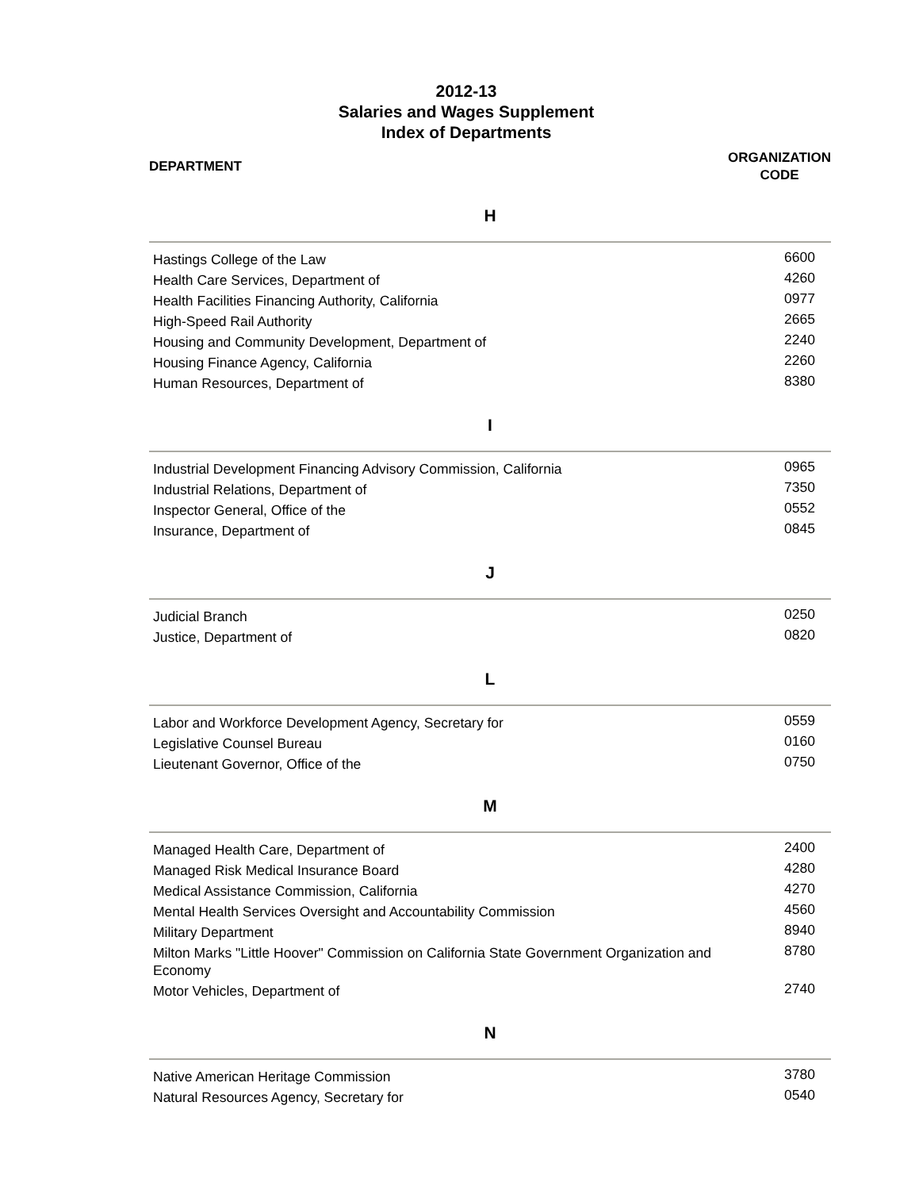2012-13
Salaries and Wages Supplement
Index of Departments
DEPARTMENT
ORGANIZATION
CODE
H
| Hastings College of the Law | 6600 |
| Health Care Services, Department of | 4260 |
| Health Facilities Financing Authority, California | 0977 |
| High-Speed Rail Authority | 2665 |
| Housing and Community Development, Department of | 2240 |
| Housing Finance Agency, California | 2260 |
| Human Resources, Department of | 8380 |
I
| Industrial Development Financing Advisory Commission, California | 0965 |
| Industrial Relations, Department of | 7350 |
| Inspector General, Office of the | 0552 |
| Insurance, Department of | 0845 |
J
| Judicial Branch | 0250 |
| Justice, Department of | 0820 |
L
| Labor and Workforce Development Agency, Secretary for | 0559 |
| Legislative Counsel Bureau | 0160 |
| Lieutenant Governor, Office of the | 0750 |
M
| Managed Health Care, Department of | 2400 |
| Managed Risk Medical Insurance Board | 4280 |
| Medical Assistance Commission, California | 4270 |
| Mental Health Services Oversight and Accountability Commission | 4560 |
| Military Department | 8940 |
| Milton Marks "Little Hoover" Commission on California State Government Organization and Economy | 8780 |
| Motor Vehicles, Department of | 2740 |
N
| Native American Heritage Commission | 3780 |
| Natural Resources Agency, Secretary for | 0540 |